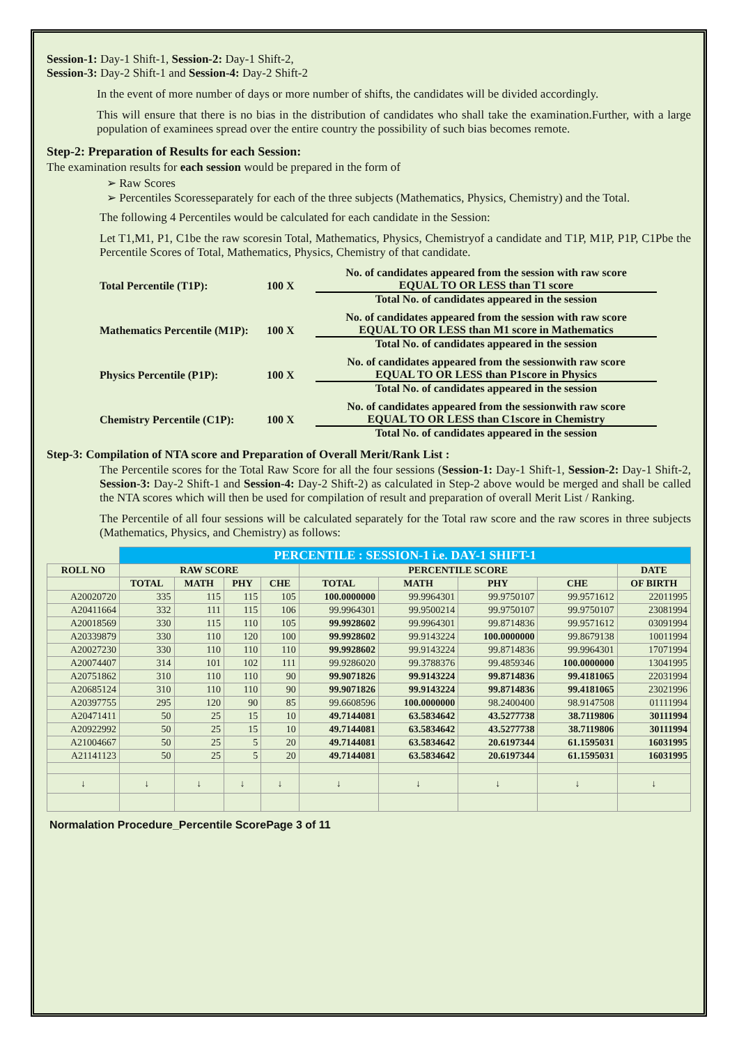Session-1: Day-1 Shift-1, Session-2: Day-1 Shift-2,
Session-3: Day-2 Shift-1 and Session-4: Day-2 Shift-2
In the event of more number of days or more number of shifts, the candidates will be divided accordingly.
This will ensure that there is no bias in the distribution of candidates who shall take the examination.Further, with a large population of examinees spread over the entire country the possibility of such bias becomes remote.
Step-2: Preparation of Results for each Session:
The examination results for each session would be prepared in the form of
➢ Raw Scores
➢ Percentiles Scoresseparately for each of the three subjects (Mathematics, Physics, Chemistry) and the Total.
The following 4 Percentiles would be calculated for each candidate in the Session:
Let T1,M1, P1, C1be the raw scoresin Total, Mathematics, Physics, Chemistryof a candidate and T1P, M1P, P1P, C1Pbe the Percentile Scores of Total, Mathematics, Physics, Chemistry of that candidate.
Total Percentile (T1P): 100 X
No. of candidates appeared from the session with raw score
EQUAL TO OR LESS than T1 score
Total No. of candidates appeared in the session
Mathematics Percentile (M1P): 100 X
No. of candidates appeared from the session with raw score
EQUAL TO OR LESS than M1 score in Mathematics
Total No. of candidates appeared in the session
Physics Percentile (P1P): 100 X
No. of candidates appeared from the sessionwith raw score
EQUAL TO OR LESS than P1score in Physics
Total No. of candidates appeared in the session
Chemistry Percentile (C1P): 100 X
No. of candidates appeared from the sessionwith raw score
EQUAL TO OR LESS than C1score in Chemistry
Total No. of candidates appeared in the session
Step-3: Compilation of NTA score and Preparation of Overall Merit/Rank List :
The Percentile scores for the Total Raw Score for all the four sessions (Session-1: Day-1 Shift-1, Session-2: Day-1 Shift-2, Session-3: Day-2 Shift-1 and Session-4: Day-2 Shift-2) as calculated in Step-2 above would be merged and shall be called the NTA scores which will then be used for compilation of result and preparation of overall Merit List / Ranking.
The Percentile of all four sessions will be calculated separately for the Total raw score and the raw scores in three subjects (Mathematics, Physics, and Chemistry) as follows:
| | PERCENTILE : SESSION-1 i.e. DAY-1 SHIFT-1 | | | | | | | | |
| --- | --- | --- | --- | --- | --- | --- | --- | --- | --- |
| ROLL NO | RAW SCORE | | | | PERCENTILE SCORE | | | | DATE |
| | TOTAL | MATH | PHY | CHE | TOTAL | MATH | PHY | CHE | OF BIRTH |
| A20020720 | 335 | 115 | 115 | 105 | 100.0000000 | 99.9964301 | 99.9750107 | 99.9571612 | 22011995 |
| A20411664 | 332 | 111 | 115 | 106 | 99.9964301 | 99.9500214 | 99.9750107 | 99.9750107 | 23081994 |
| A20018569 | 330 | 115 | 110 | 105 | 99.9928602 | 99.9964301 | 99.8714836 | 99.9571612 | 03091994 |
| A20339879 | 330 | 110 | 120 | 100 | 99.9928602 | 99.9143224 | 100.0000000 | 99.8679138 | 10011994 |
| A20027230 | 330 | 110 | 110 | 110 | 99.9928602 | 99.9143224 | 99.8714836 | 99.9964301 | 17071994 |
| A20074407 | 314 | 101 | 102 | 111 | 99.9286020 | 99.3788376 | 99.4859346 | 100.0000000 | 13041995 |
| A20751862 | 310 | 110 | 110 | 90 | 99.9071826 | 99.9143224 | 99.8714836 | 99.4181065 | 22031994 |
| A20685124 | 310 | 110 | 110 | 90 | 99.9071826 | 99.9143224 | 99.8714836 | 99.4181065 | 23021996 |
| A20397755 | 295 | 120 | 90 | 85 | 99.6608596 | 100.0000000 | 98.2400400 | 98.9147508 | 01111994 |
| A20471411 | 50 | 25 | 15 | 10 | 49.7144081 | 63.5834642 | 43.5277738 | 38.7119806 | 30111994 |
| A20922992 | 50 | 25 | 15 | 10 | 49.7144081 | 63.5834642 | 43.5277738 | 38.7119806 | 30111994 |
| A21004667 | 50 | 25 | 5 | 20 | 49.7144081 | 63.5834642 | 20.6197344 | 61.1595031 | 16031995 |
| A21141123 | 50 | 25 | 5 | 20 | 49.7144081 | 63.5834642 | 20.6197344 | 61.1595031 | 16031995 |
| ↓ | ↓ | ↓ | ↓ | ↓ | ↓ | ↓ | ↓ | ↓ | ↓ |
Normalation Procedure_Percentile ScorePage 3 of 11